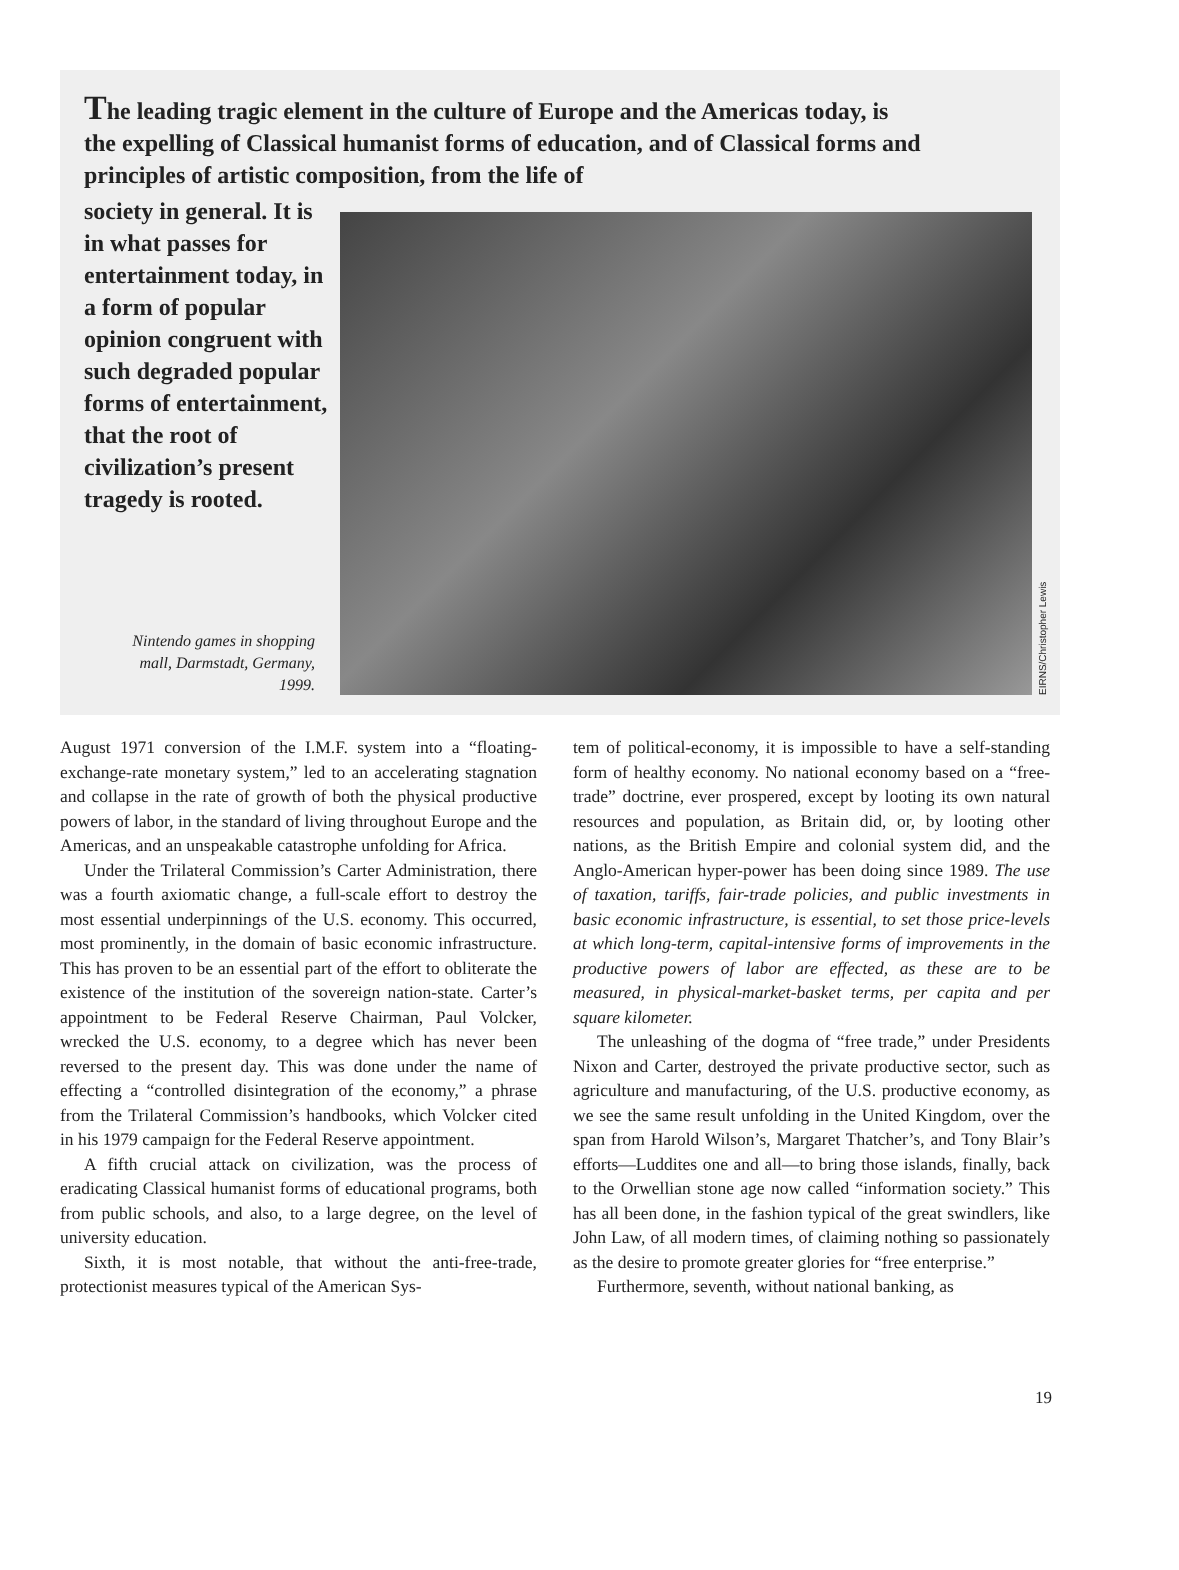The leading tragic element in the culture of Europe and the Americas today, is the expelling of Classical humanist forms of education, and of Classical forms and principles of artistic composition, from the life of
society in general. It is in what passes for entertainment today, in a form of popular opinion congruent with such degraded popular forms of entertainment, that the root of civilization’s present tragedy is rooted.
EIRNS/Christopher Lewis
Nintendo games in shopping mall, Darmstadt, Germany, 1999.
August 1971 conversion of the I.M.F. system into a “floating-exchange-rate monetary system,” led to an accelerating stagnation and collapse in the rate of growth of both the physical productive powers of labor, in the standard of living throughout Europe and the Americas, and an unspeakable catastrophe unfolding for Africa.
Under the Trilateral Commission’s Carter Administration, there was a fourth axiomatic change, a full-scale effort to destroy the most essential underpinnings of the U.S. economy. This occurred, most prominently, in the domain of basic economic infrastructure. This has proven to be an essential part of the effort to obliterate the existence of the institution of the sovereign nation-state. Carter’s appointment to be Federal Reserve Chairman, Paul Volcker, wrecked the U.S. economy, to a degree which has never been reversed to the present day. This was done under the name of effecting a “controlled disintegration of the economy,” a phrase from the Trilateral Commission’s handbooks, which Volcker cited in his 1979 campaign for the Federal Reserve appointment.
A fifth crucial attack on civilization, was the process of eradicating Classical humanist forms of educational programs, both from public schools, and also, to a large degree, on the level of university education.
Sixth, it is most notable, that without the anti-free-trade, protectionist measures typical of the American Sys-
tem of political-economy, it is impossible to have a self-standing form of healthy economy. No national economy based on a “free-trade” doctrine, ever prospered, except by looting its own natural resources and population, as Britain did, or, by looting other nations, as the British Empire and colonial system did, and the Anglo-American hyper-power has been doing since 1989. The use of taxation, tariffs, fair-trade policies, and public investments in basic economic infrastructure, is essential, to set those price-levels at which long-term, capital-intensive forms of improvements in the productive powers of labor are effected, as these are to be measured, in physical-market-basket terms, per capita and per square kilometer.
The unleashing of the dogma of “free trade,” under Presidents Nixon and Carter, destroyed the private productive sector, such as agriculture and manufacturing, of the U.S. productive economy, as we see the same result unfolding in the United Kingdom, over the span from Harold Wilson’s, Margaret Thatcher’s, and Tony Blair’s efforts—Luddites one and all—to bring those islands, finally, back to the Orwellian stone age now called “information society.” This has all been done, in the fashion typical of the great swindlers, like John Law, of all modern times, of claiming nothing so passionately as the desire to promote greater glories for “free enterprise.”
Furthermore, seventh, without national banking, as
19